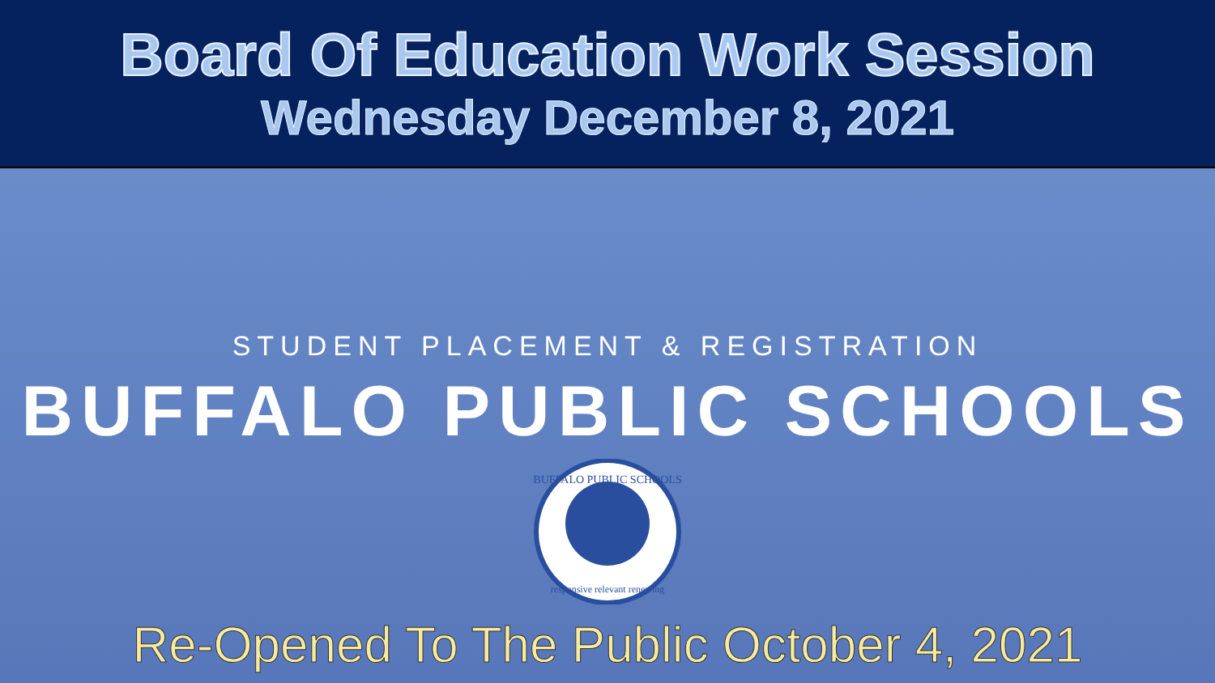Board Of Education Work Session
Wednesday December 8, 2021
STUDENT PLACEMENT & REGISTRATION
BUFFALO PUBLIC SCHOOLS
BUFFALO PUBLIC SCHOOLS
responsive relevant renewing
Re-Opened To The Public October 4, 2021